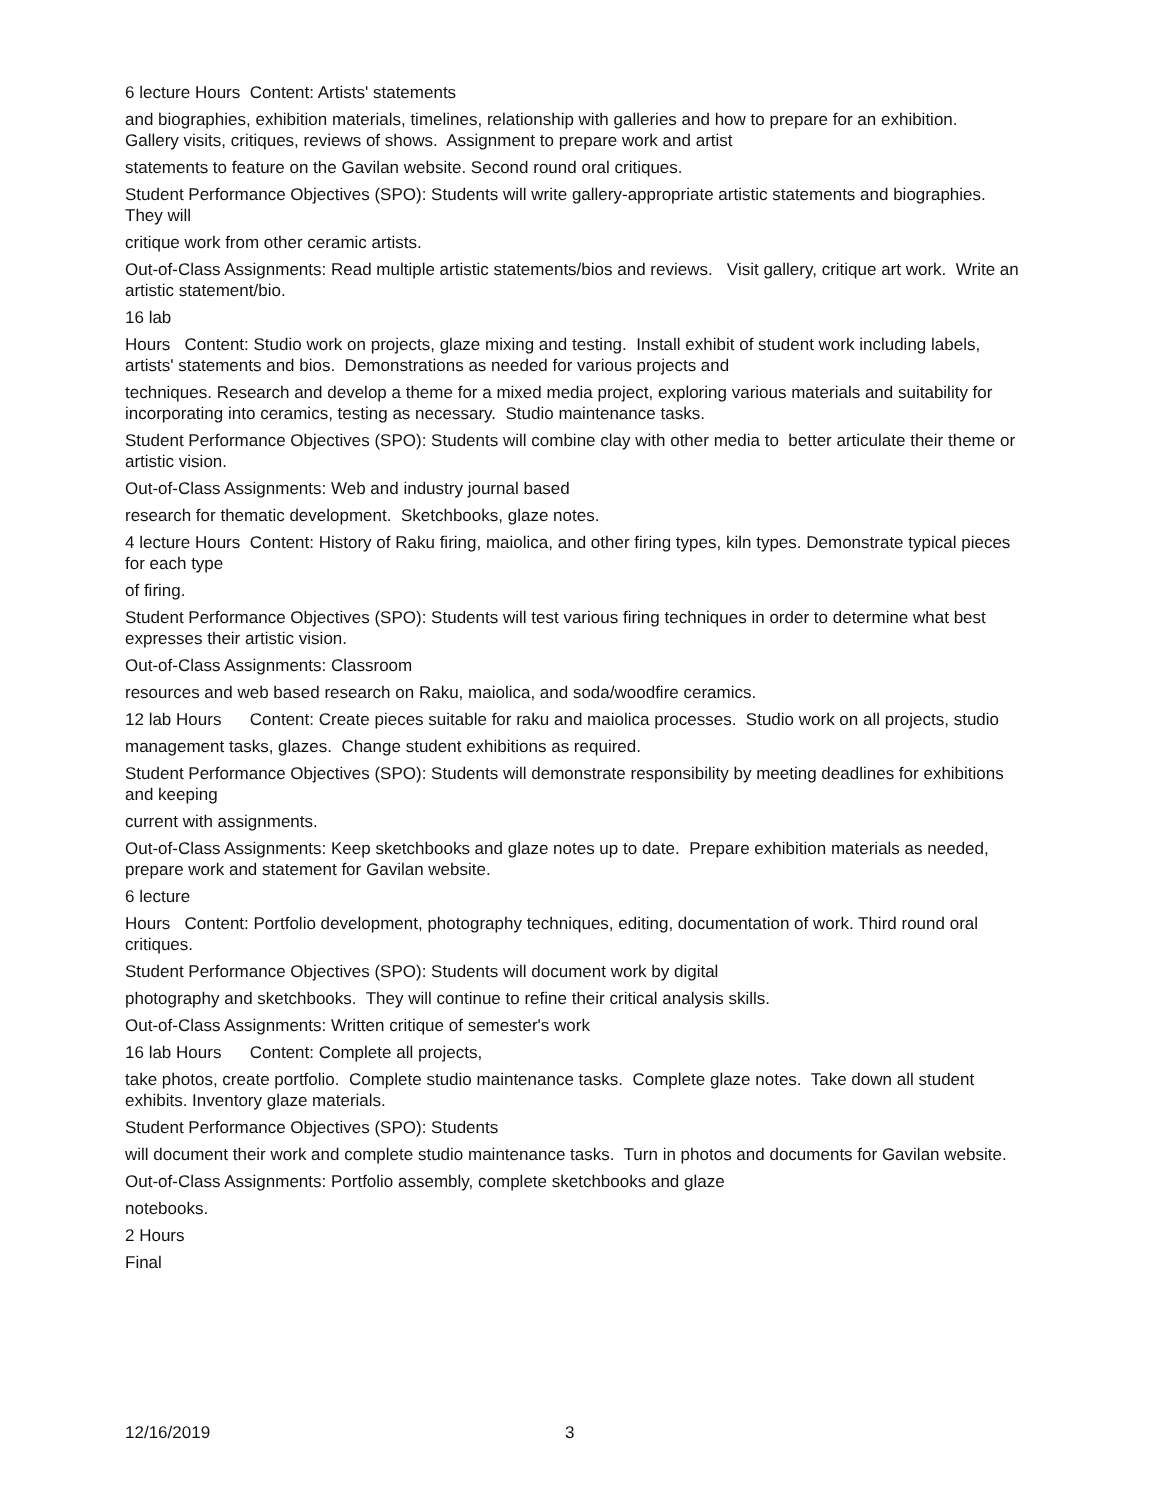6 lecture Hours Content: Artists' statements
and biographies, exhibition materials, timelines, relationship with galleries and how to prepare for an exhibition. Gallery visits, critiques, reviews of shows. Assignment to prepare work and artist
statements to feature on the Gavilan website. Second round oral critiques.
Student Performance Objectives (SPO): Students will write gallery-appropriate artistic statements and biographies. They will
critique work from other ceramic artists.
Out-of-Class Assignments: Read multiple artistic statements/bios and reviews. Visit gallery, critique art work. Write an artistic statement/bio.
16 lab
Hours Content: Studio work on projects, glaze mixing and testing. Install exhibit of student work including labels, artists' statements and bios. Demonstrations as needed for various projects and
techniques. Research and develop a theme for a mixed media project, exploring various materials and suitability for incorporating into ceramics, testing as necessary. Studio maintenance tasks.
Student Performance Objectives (SPO): Students will combine clay with other media to better articulate their theme or artistic vision.
Out-of-Class Assignments: Web and industry journal based
research for thematic development. Sketchbooks, glaze notes.
4 lecture Hours Content: History of Raku firing, maiolica, and other firing types, kiln types. Demonstrate typical pieces for each type
of firing.
Student Performance Objectives (SPO): Students will test various firing techniques in order to determine what best expresses their artistic vision.
Out-of-Class Assignments: Classroom
resources and web based research on Raku, maiolica, and soda/woodfire ceramics.
12 lab Hours Content: Create pieces suitable for raku and maiolica processes. Studio work on all projects, studio
management tasks, glazes. Change student exhibitions as required.
Student Performance Objectives (SPO): Students will demonstrate responsibility by meeting deadlines for exhibitions and keeping
current with assignments.
Out-of-Class Assignments: Keep sketchbooks and glaze notes up to date. Prepare exhibition materials as needed, prepare work and statement for Gavilan website.
6 lecture
Hours Content: Portfolio development, photography techniques, editing, documentation of work. Third round oral critiques.
Student Performance Objectives (SPO): Students will document work by digital
photography and sketchbooks. They will continue to refine their critical analysis skills.
Out-of-Class Assignments: Written critique of semester's work
16 lab Hours Content: Complete all projects,
take photos, create portfolio. Complete studio maintenance tasks. Complete glaze notes. Take down all student exhibits. Inventory glaze materials.
Student Performance Objectives (SPO): Students
will document their work and complete studio maintenance tasks. Turn in photos and documents for Gavilan website.
Out-of-Class Assignments: Portfolio assembly, complete sketchbooks and glaze
notebooks.
2 Hours
Final
12/16/2019 3